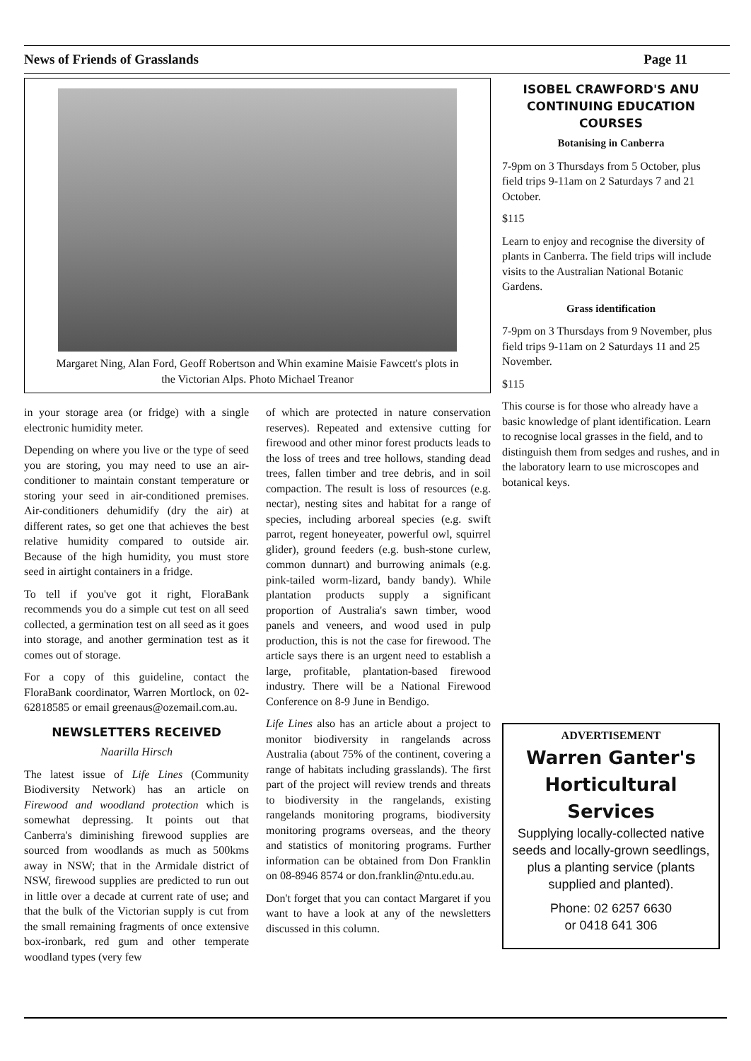News of Friends of Grasslands Page 11
Margaret Ning, Alan Ford, Geoff Robertson and Whin examine Maisie Fawcett's plots in the Victorian Alps. Photo Michael Treanor
in your storage area (or fridge) with a single electronic humidity meter.
Depending on where you live or the type of seed you are storing, you may need to use an air-conditioner to maintain constant temperature or storing your seed in air-conditioned premises. Air-conditioners dehumidify (dry the air) at different rates, so get one that achieves the best relative humidity compared to outside air. Because of the high humidity, you must store seed in airtight containers in a fridge.
To tell if you've got it right, FloraBank recommends you do a simple cut test on all seed collected, a germination test on all seed as it goes into storage, and another germination test as it comes out of storage.
For a copy of this guideline, contact the FloraBank coordinator, Warren Mortlock, on 02-62818585 or email greenaus@ozemail.com.au.
NEWSLETTERS RECEIVED
Naarilla Hirsch
The latest issue of Life Lines (Community Biodiversity Network) has an article on Firewood and woodland protection which is somewhat depressing. It points out that Canberra's diminishing firewood supplies are sourced from woodlands as much as 500kms away in NSW; that in the Armidale district of NSW, firewood supplies are predicted to run out in little over a decade at current rate of use; and that the bulk of the Victorian supply is cut from the small remaining fragments of once extensive box-ironbark, red gum and other temperate woodland types (very few
of which are protected in nature conservation reserves). Repeated and extensive cutting for firewood and other minor forest products leads to the loss of trees and tree hollows, standing dead trees, fallen timber and tree debris, and in soil compaction. The result is loss of resources (e.g. nectar), nesting sites and habitat for a range of species, including arboreal species (e.g. swift parrot, regent honeyeater, powerful owl, squirrel glider), ground feeders (e.g. bush-stone curlew, common dunnart) and burrowing animals (e.g. pink-tailed worm-lizard, bandy bandy). While plantation products supply a significant proportion of Australia's sawn timber, wood panels and veneers, and wood used in pulp production, this is not the case for firewood. The article says there is an urgent need to establish a large, profitable, plantation-based firewood industry. There will be a National Firewood Conference on 8-9 June in Bendigo.
Life Lines also has an article about a project to monitor biodiversity in rangelands across Australia (about 75% of the continent, covering a range of habitats including grasslands). The first part of the project will review trends and threats to biodiversity in the rangelands, existing rangelands monitoring programs, biodiversity monitoring programs overseas, and the theory and statistics of monitoring programs. Further information can be obtained from Don Franklin on 08-8946 8574 or don.franklin@ntu.edu.au.
Don't forget that you can contact Margaret if you want to have a look at any of the newsletters discussed in this column.
ISOBEL CRAWFORD'S ANU CONTINUING EDUCATION COURSES
Botanising in Canberra
7-9pm on 3 Thursdays from 5 October, plus field trips 9-11am on 2 Saturdays 7 and 21 October.
$115
Learn to enjoy and recognise the diversity of plants in Canberra. The field trips will include visits to the Australian National Botanic Gardens.
Grass identification
7-9pm on 3 Thursdays from 9 November, plus field trips 9-11am on 2 Saturdays 11 and 25 November.
$115
This course is for those who already have a basic knowledge of plant identification. Learn to recognise local grasses in the field, and to distinguish them from sedges and rushes, and in the laboratory learn to use microscopes and botanical keys.
ADVERTISEMENT
Warren Ganter's Horticultural Services
Supplying locally-collected native seeds and locally-grown seedlings, plus a planting service (plants supplied and planted).
Phone: 02 6257 6630
or 0418 641 306